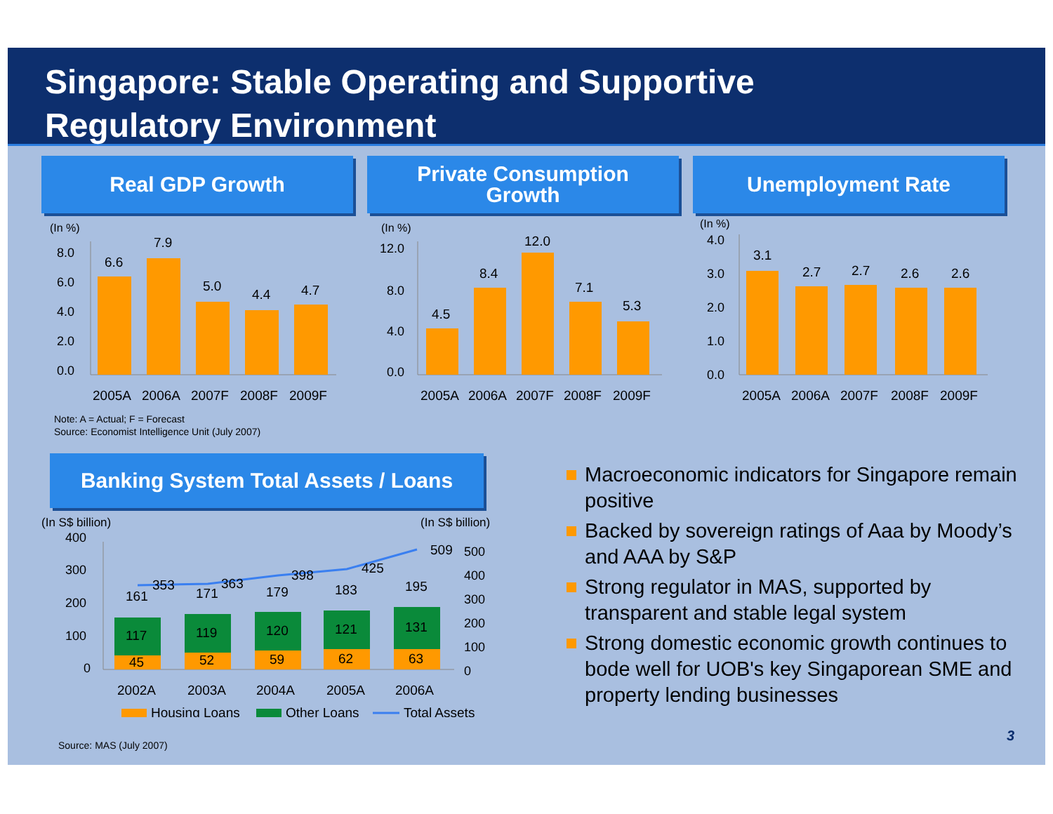Singapore: Stable Operating and Supportive
Regulatory Environment
Real GDP Growth
(In %)
8.0
6.0
4.0
2.0
0.0
6.6
7.9
5.0
4.4
4.7
2005A
2006A
2007F
2008F
2009F
Private Consumption
Growth
(In %)
12.0
8.0
4.0
0.0
4.5
8.4
12.0
7.1
5.3
2005A
2006A
2007F
2008F
2009F
Unemployment Rate
(In %)
4.0
3.0
2.0
1.0
0.0
3.1
2.7
2.7
2.6
2.6
2005A
2006A
2007F
2008F
2009F
Note: A = Actual; F = Forecast
Source: Economist Intelligence Unit (July 2007)
Banking System Total Assets / Loans
(In S$ billion)
(In S$ billion)
400
300
200
100
0
500
400
300
200
100
0
45
52
59
62
63
117
119
120
121
131
161
171
179
183
195
353
363
398
425
509
2002A
2003A
2004A
2005A
2006A
Housing Loans
Other Loans
Total Assets
Source: MAS (July 2007)
Macroeconomic indicators for Singapore remain positive
Backed by sovereign ratings of Aaa by Moody’s and AAA by S&P
Strong regulator in MAS, supported by transparent and stable legal system
Strong domestic economic growth continues to bode well for UOB's key Singaporean SME and property lending businesses
3